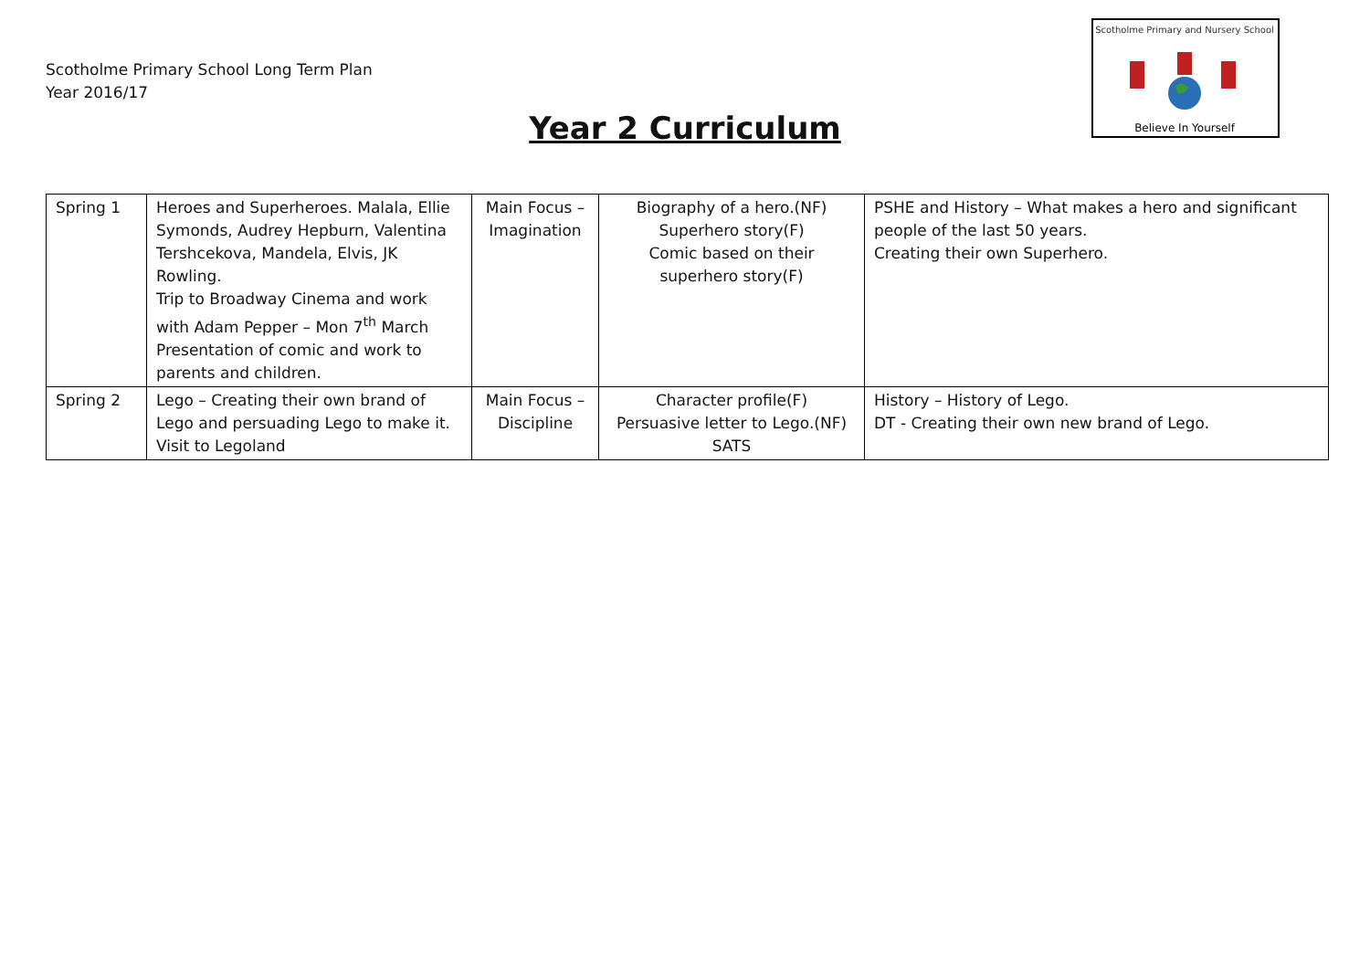Scotholme Primary School Long Term Plan
Year 2016/17
Year 2 Curriculum
Scotholme Primary and Nursery School
Believe In Yourself
| Spring 1 | Heroes and Superheroes. Malala, Ellie Symonds, Audrey Hepburn, Valentina Tershcekova, Mandela, Elvis, JK Rowling. Trip to Broadway Cinema and work with Adam Pepper – Mon 7<sup>th</sup> March Presentation of comic and work to parents and children. | Main Focus – Imagination | Biography of a hero.(NF) Superhero story(F) Comic based on their superhero story(F) | PSHE and History – What makes a hero and significant people of the last 50 years. Creating their own Superhero. |
| Spring 2 | Lego – Creating their own brand of Lego and persuading Lego to make it. Visit to Legoland | Main Focus – Discipline | Character profile(F) Persuasive letter to Lego.(NF) SATS | History – History of Lego. DT - Creating their own new brand of Lego. |